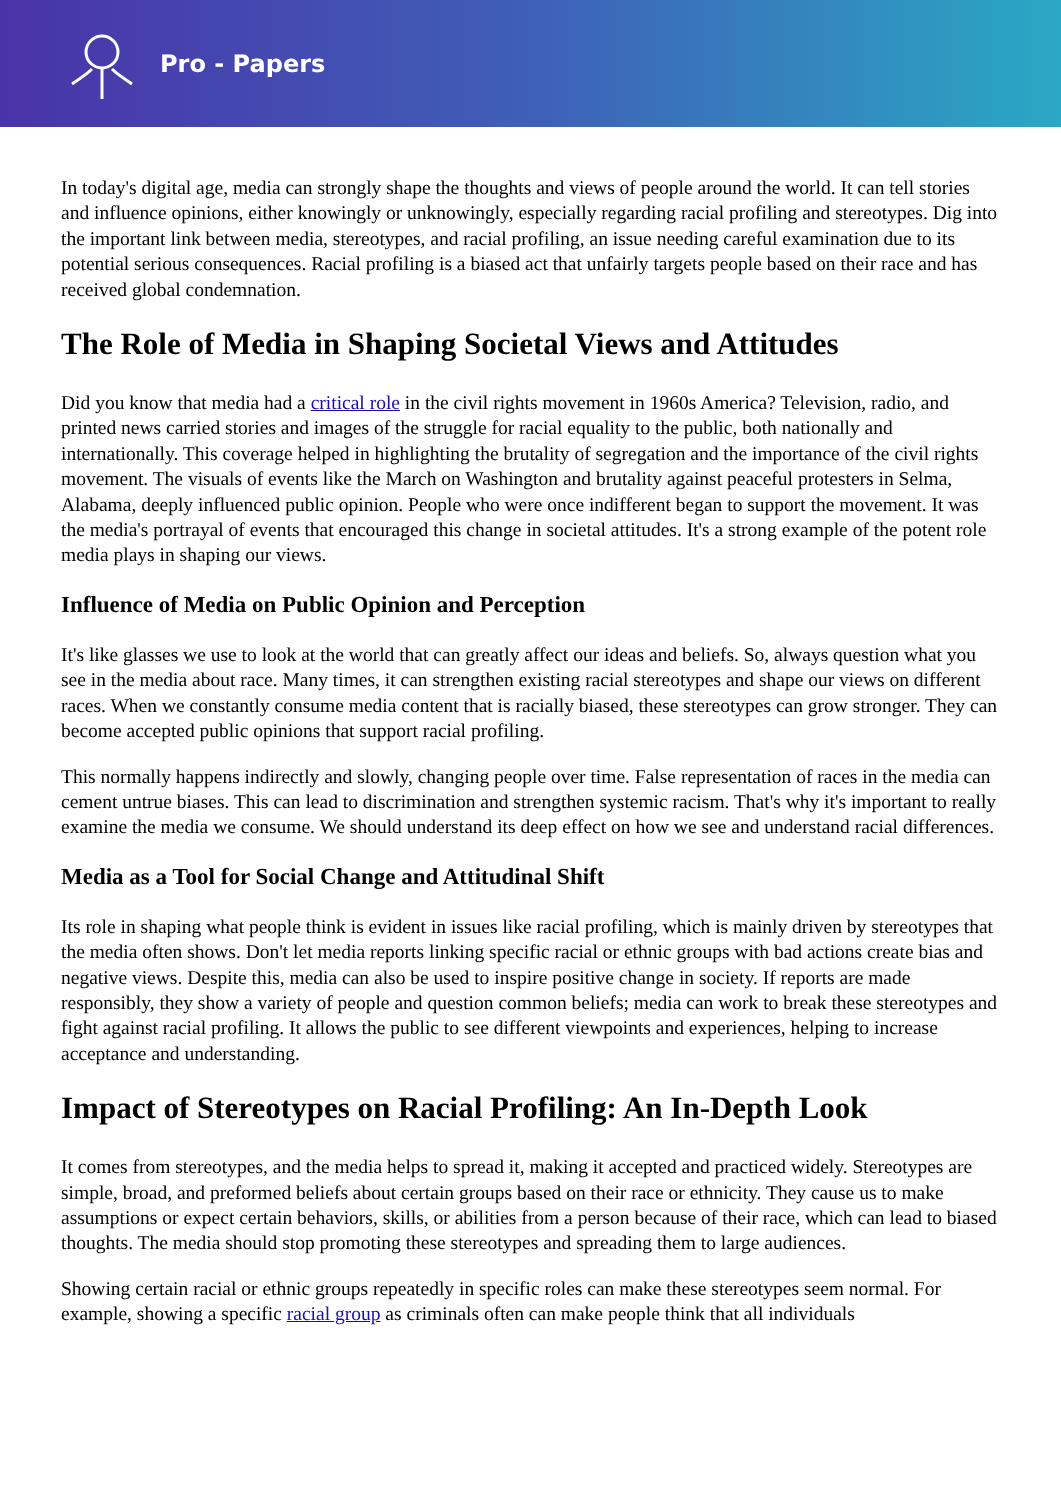Pro - Papers
In today's digital age, media can strongly shape the thoughts and views of people around the world. It can tell stories and influence opinions, either knowingly or unknowingly, especially regarding racial profiling and stereotypes. Dig into the important link between media, stereotypes, and racial profiling, an issue needing careful examination due to its potential serious consequences. Racial profiling is a biased act that unfairly targets people based on their race and has received global condemnation.
The Role of Media in Shaping Societal Views and Attitudes
Did you know that media had a critical role in the civil rights movement in 1960s America? Television, radio, and printed news carried stories and images of the struggle for racial equality to the public, both nationally and internationally. This coverage helped in highlighting the brutality of segregation and the importance of the civil rights movement. The visuals of events like the March on Washington and brutality against peaceful protesters in Selma, Alabama, deeply influenced public opinion. People who were once indifferent began to support the movement. It was the media's portrayal of events that encouraged this change in societal attitudes. It's a strong example of the potent role media plays in shaping our views.
Influence of Media on Public Opinion and Perception
It's like glasses we use to look at the world that can greatly affect our ideas and beliefs. So, always question what you see in the media about race. Many times, it can strengthen existing racial stereotypes and shape our views on different races. When we constantly consume media content that is racially biased, these stereotypes can grow stronger. They can become accepted public opinions that support racial profiling.
This normally happens indirectly and slowly, changing people over time. False representation of races in the media can cement untrue biases. This can lead to discrimination and strengthen systemic racism. That's why it's important to really examine the media we consume. We should understand its deep effect on how we see and understand racial differences.
Media as a Tool for Social Change and Attitudinal Shift
Its role in shaping what people think is evident in issues like racial profiling, which is mainly driven by stereotypes that the media often shows. Don't let media reports linking specific racial or ethnic groups with bad actions create bias and negative views. Despite this, media can also be used to inspire positive change in society. If reports are made responsibly, they show a variety of people and question common beliefs; media can work to break these stereotypes and fight against racial profiling. It allows the public to see different viewpoints and experiences, helping to increase acceptance and understanding.
Impact of Stereotypes on Racial Profiling: An In-Depth Look
It comes from stereotypes, and the media helps to spread it, making it accepted and practiced widely. Stereotypes are simple, broad, and preformed beliefs about certain groups based on their race or ethnicity. They cause us to make assumptions or expect certain behaviors, skills, or abilities from a person because of their race, which can lead to biased thoughts. The media should stop promoting these stereotypes and spreading them to large audiences.
Showing certain racial or ethnic groups repeatedly in specific roles can make these stereotypes seem normal. For example, showing a specific racial group as criminals often can make people think that all individuals